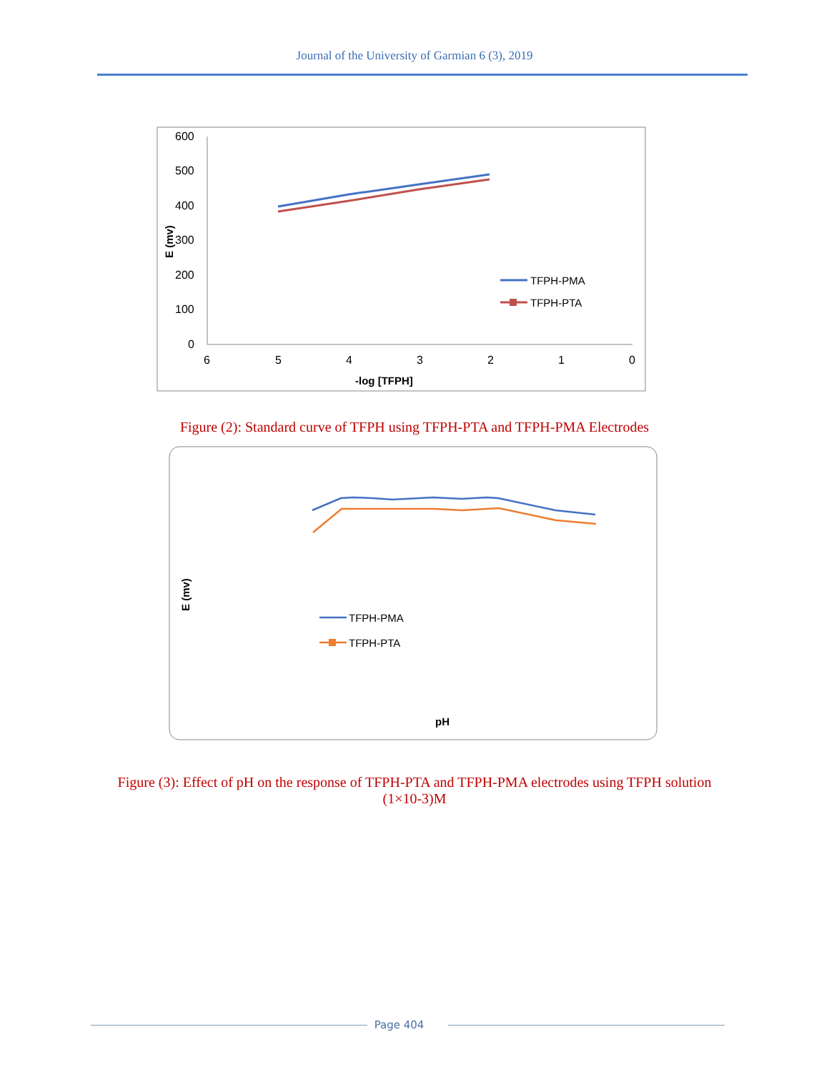Journal of the University of Garmian 6 (3), 2019
600
500
400
300
200
100
0
6
5
4
3
2
1
0
-log [TFPH]
E (mv)
TFPH-PMA
TFPH-PTA
Figure (2): Standard curve of TFPH using TFPH-PTA and TFPH-PMA Electrodes
E (mv)
TFPH-PMA
TFPH-PTA
pH
Figure (3): Effect of pH on the response of TFPH-PTA and TFPH-PMA electrodes using TFPH solution
(1×10-3)M
Page 404